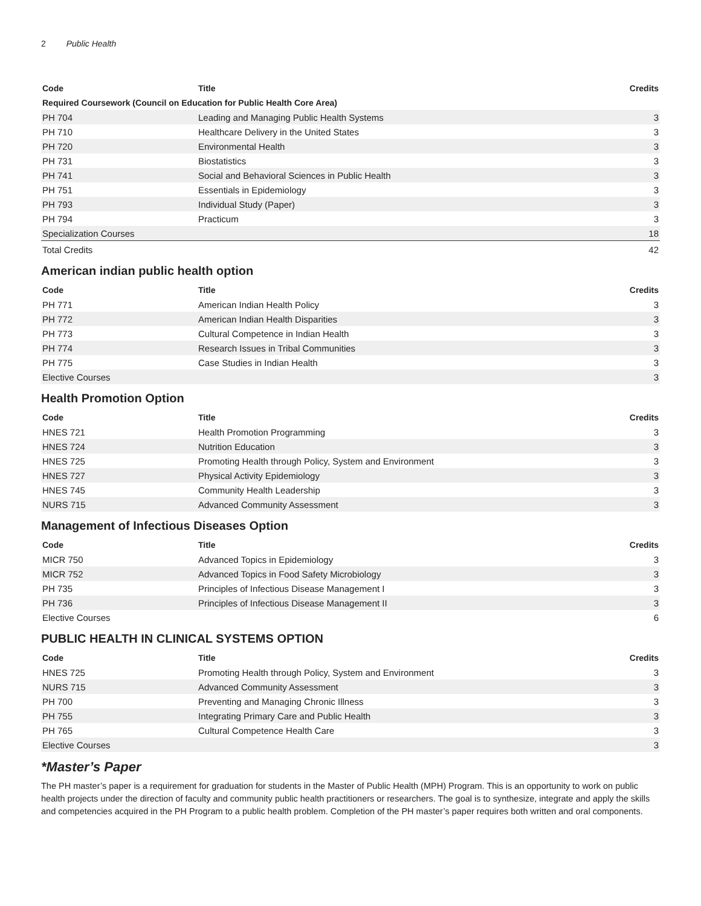2 Public Health
| Code | Title | Credits |
| --- | --- | --- |
| Required Coursework (Council on Education for Public Health Core Area) | | |
| PH 704 | Leading and Managing Public Health Systems | 3 |
| PH 710 | Healthcare Delivery in the United States | 3 |
| PH 720 | Environmental Health | 3 |
| PH 731 | Biostatistics | 3 |
| PH 741 | Social and Behavioral Sciences in Public Health | 3 |
| PH 751 | Essentials in Epidemiology | 3 |
| PH 793 | Individual Study (Paper) | 3 |
| PH 794 | Practicum | 3 |
| Specialization Courses | | 18 |
| Total Credits | | 42 |
American indian public health option
| Code | Title | Credits |
| --- | --- | --- |
| PH 771 | American Indian Health Policy | 3 |
| PH 772 | American Indian Health Disparities | 3 |
| PH 773 | Cultural Competence in Indian Health | 3 |
| PH 774 | Research Issues in Tribal Communities | 3 |
| PH 775 | Case Studies in Indian Health | 3 |
| Elective Courses | | 3 |
Health Promotion Option
| Code | Title | Credits |
| --- | --- | --- |
| HNES 721 | Health Promotion Programming | 3 |
| HNES 724 | Nutrition Education | 3 |
| HNES 725 | Promoting Health through Policy, System and Environment | 3 |
| HNES 727 | Physical Activity Epidemiology | 3 |
| HNES 745 | Community Health Leadership | 3 |
| NURS 715 | Advanced Community Assessment | 3 |
Management of Infectious Diseases Option
| Code | Title | Credits |
| --- | --- | --- |
| MICR 750 | Advanced Topics in Epidemiology | 3 |
| MICR 752 | Advanced Topics in Food Safety Microbiology | 3 |
| PH 735 | Principles of Infectious Disease Management I | 3 |
| PH 736 | Principles of Infectious Disease Management II | 3 |
| Elective Courses | | 6 |
PUBLIC HEALTH IN CLINICAL SYSTEMS OPTION
| Code | Title | Credits |
| --- | --- | --- |
| HNES 725 | Promoting Health through Policy, System and Environment | 3 |
| NURS 715 | Advanced Community Assessment | 3 |
| PH 700 | Preventing and Managing Chronic Illness | 3 |
| PH 755 | Integrating Primary Care and Public Health | 3 |
| PH 765 | Cultural Competence Health Care | 3 |
| Elective Courses | | 3 |
*Master’s Paper
The PH master’s paper is a requirement for graduation for students in the Master of Public Health (MPH) Program. This is an opportunity to work on public health projects under the direction of faculty and community public health practitioners or researchers. The goal is to synthesize, integrate and apply the skills and competencies acquired in the PH Program to a public health problem. Completion of the PH master’s paper requires both written and oral components.